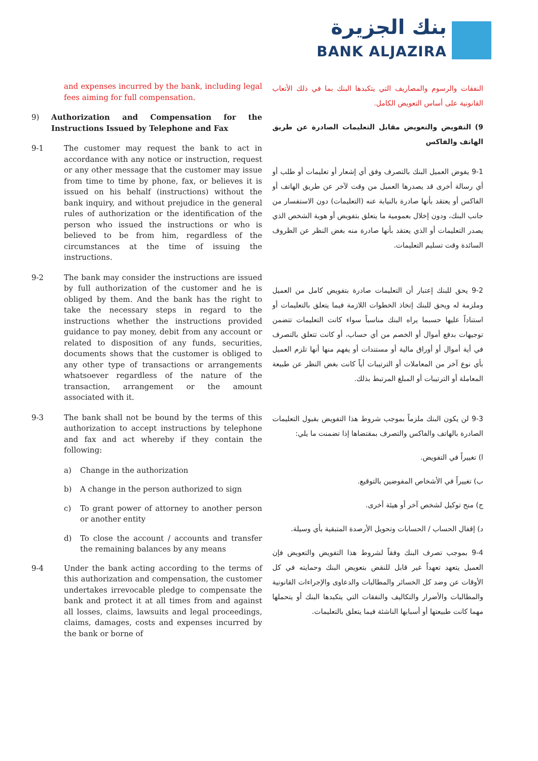بنك الجزيرة
BANK ALJAZIRA
and expenses incurred by the bank, including legal fees aiming for full compensation.
9) Authorization and Compensation for the Instructions Issued by Telephone and Fax
9-1 The customer may request the bank to act in accordance with any notice or instruction, request or any other message that the customer may issue from time to time by phone, fax, or believes it is issued on his behalf (instructions) without the bank inquiry, and without prejudice in the general rules of authorization or the identification of the person who issued the instructions or who is believed to be from him, regardless of the circumstances at the time of issuing the instructions.
9-2 The bank may consider the instructions are issued by full authorization of the customer and he is obliged by them. And the bank has the right to take the necessary steps in regard to the instructions whether the instructions provided guidance to pay money, debit from any account or related to disposition of any funds, securities, documents shows that the customer is obliged to any other type of transactions or arrangements whatsoever regardless of the nature of the transaction, arrangement or the amount associated with it.
9-3 The bank shall not be bound by the terms of this authorization to accept instructions by telephone and fax and act whereby if they contain the following:
a) Change in the authorization
b) A change in the person authorized to sign
c) To grant power of attorney to another person or another entity
d) To close the account / accounts and transfer the remaining balances by any means
9-4 Under the bank acting according to the terms of this authorization and compensation, the customer undertakes irrevocable pledge to compensate the bank and protect it at all times from and against all losses, claims, lawsuits and legal proceedings, claims, damages, costs and expenses incurred by the bank or borne of
النفقات والرسوم والمصاريف التي يتكبدها البنك بما في ذلك الأتعاب القانونية على أساس التعويض الكامل.
9) التفويض والتعويض مقابل التعليمات الصادرة عن طريق الهاتف والفاكس
9-1 يفوض العميل البنك بالتصرف وفق أي إشعار أو تعليمات أو طلب أو أي رسالة أخرى قد يصدرها العميل من وقت لآخر عن طريق الهاتف أو الفاكس أو يعتقد بأنها صادرة بالنيابة عنه (التعليمات) دون الاستفسار من جانب البنك، ودون إخلال بعمومية ما يتعلق بتفويض أو هوية الشخص الذي يصدر التعليمات أو الذي يعتقد بأنها صادرة منه بغض النظر عن الظروف السائدة وقت تسليم التعليمات.
9-2 يحق للبنك إعتبار أن التعليمات صادرة بتفويض كامل من العميل وملزمة له ويحق للبنك إتخاذ الخطوات اللازمة فيما يتعلق بالتعليمات أو استناداً عليها حسبما يراه البنك مناسباً سواء كانت التعليمات تتضمن توجيهات بدفع أموال أو الخصم من أي حساب، أو كانت تتعلق بالتصرف في أية أموال أو أوراق مالية أو مستندات أو يفهم منها أنها تلزم العميل بأي نوع آخر من المعاملات أو الترتيبات أياً كانت بغض النظر عن طبيعة المعاملة أو الترتيبات أو المبلغ المرتبط بذلك.
9-3 لن يكون البنك ملزماً بموجب شروط هذا التفويض بقبول التعليمات الصادرة بالهاتف والفاكس والتصرف بمقتضاها إذا تضمنت ما يلي:
ا) تغييراً في التفويض.
ب) تغييراً في الأشخاص المفوضين بالتوقيع.
ج) منح توكيل لشخص آخر أو هيئة أخرى.
د) إقفال الحساب / الحسابات وتحويل الأرصدة المتبقية بأي وسيلة.
9-4 بموجب تصرف البنك وفقاً لشروط هذا التفويض والتعويض فإن العميل يتعهد تعهداً غير قابل للنقض بتعويض البنك وحمايته في كل الأوقات عن وضد كل الخسائر والمطالبات والدعاوى والإجراءات القانونية والمطالبات والأضرار والتكاليف والنفقات التي يتكبدها البنك أو يتحملها مهما كانت طبيعتها أو أسبابها الناشئة فيما يتعلق بالتعليمات.